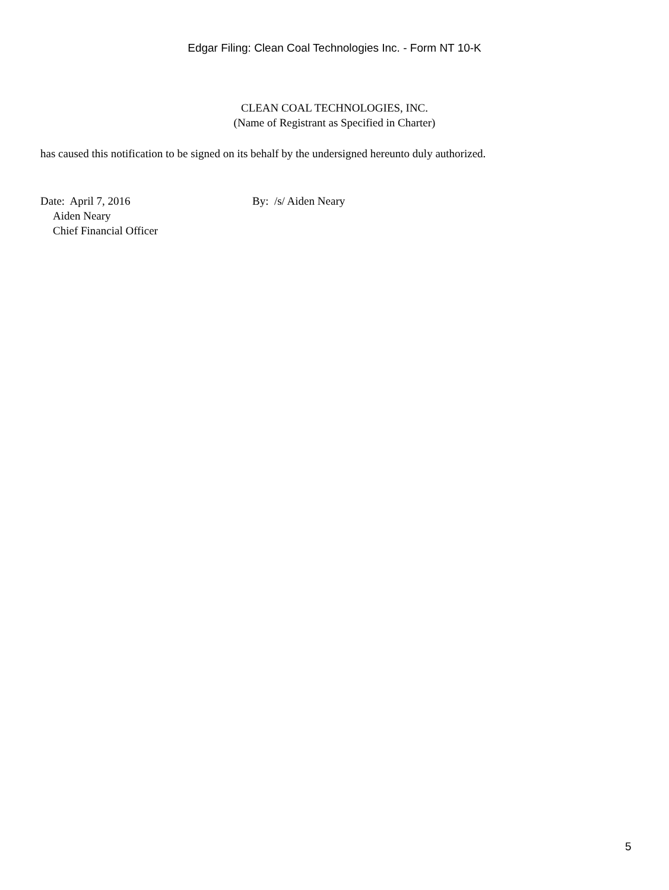Edgar Filing: Clean Coal Technologies Inc. - Form NT 10-K
CLEAN COAL TECHNOLOGIES, INC.
(Name of Registrant as Specified in Charter)
has caused this notification to be signed on its behalf by the undersigned hereunto duly authorized.
Date: April 7, 2016 By: /s/ Aiden Neary
Aiden Neary
Chief Financial Officer
5